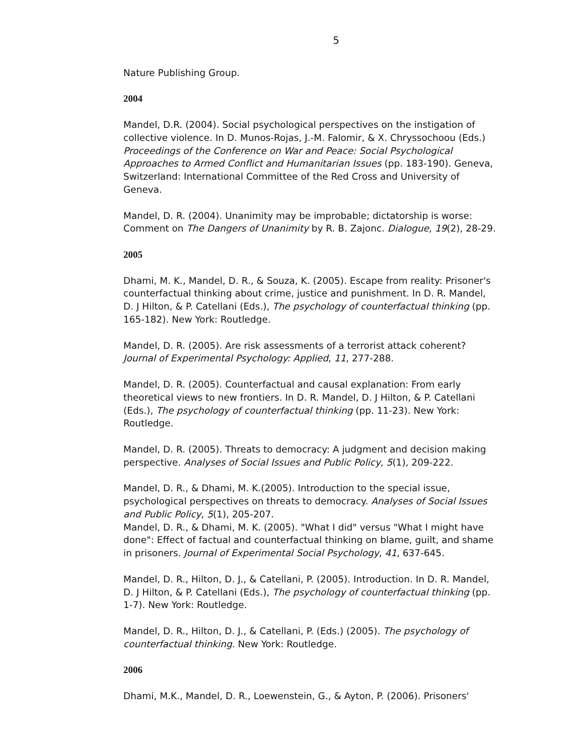5
Nature Publishing Group.
2004
Mandel, D.R. (2004). Social psychological perspectives on the instigation of collective violence. In D. Munos-Rojas, J.-M. Falomir, & X. Chryssochoou (Eds.) Proceedings of the Conference on War and Peace: Social Psychological Approaches to Armed Conflict and Humanitarian Issues (pp. 183-190). Geneva, Switzerland: International Committee of the Red Cross and University of Geneva.
Mandel, D. R. (2004). Unanimity may be improbable; dictatorship is worse: Comment on The Dangers of Unanimity by R. B. Zajonc. Dialogue, 19(2), 28-29.
2005
Dhami, M. K., Mandel, D. R., & Souza, K. (2005). Escape from reality: Prisoner's counterfactual thinking about crime, justice and punishment. In D. R. Mandel, D. J Hilton, & P. Catellani (Eds.), The psychology of counterfactual thinking (pp. 165-182). New York: Routledge.
Mandel, D. R. (2005). Are risk assessments of a terrorist attack coherent? Journal of Experimental Psychology: Applied, 11, 277-288.
Mandel, D. R. (2005). Counterfactual and causal explanation: From early theoretical views to new frontiers. In D. R. Mandel, D. J Hilton, & P. Catellani (Eds.), The psychology of counterfactual thinking (pp. 11-23). New York: Routledge.
Mandel, D. R. (2005). Threats to democracy: A judgment and decision making perspective. Analyses of Social Issues and Public Policy, 5(1), 209-222.
Mandel, D. R., & Dhami, M. K.(2005). Introduction to the special issue, psychological perspectives on threats to democracy. Analyses of Social Issues and Public Policy, 5(1), 205-207.
Mandel, D. R., & Dhami, M. K. (2005). "What I did" versus "What I might have done": Effect of factual and counterfactual thinking on blame, guilt, and shame in prisoners. Journal of Experimental Social Psychology, 41, 637-645.
Mandel, D. R., Hilton, D. J., & Catellani, P. (2005). Introduction. In D. R. Mandel, D. J Hilton, & P. Catellani (Eds.), The psychology of counterfactual thinking (pp. 1-7). New York: Routledge.
Mandel, D. R., Hilton, D. J., & Catellani, P. (Eds.) (2005). The psychology of counterfactual thinking. New York: Routledge.
2006
Dhami, M.K., Mandel, D. R., Loewenstein, G., & Ayton, P. (2006). Prisoners'